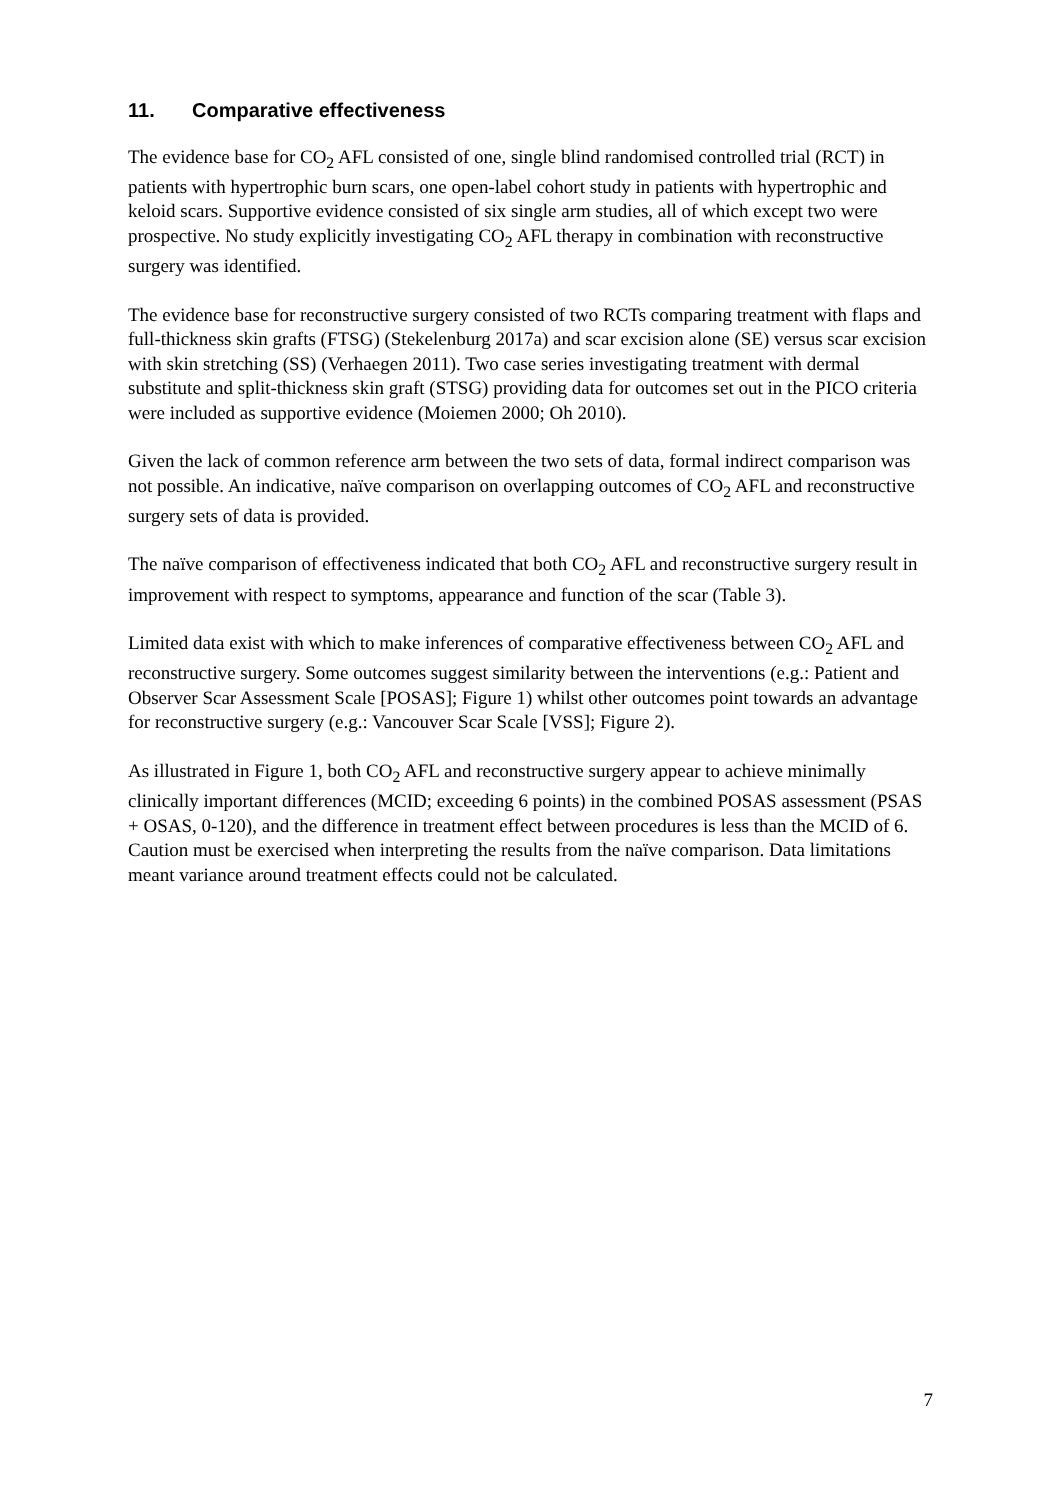11. Comparative effectiveness
The evidence base for CO<sub>2</sub> AFL consisted of one, single blind randomised controlled trial (RCT) in patients with hypertrophic burn scars, one open-label cohort study in patients with hypertrophic and keloid scars. Supportive evidence consisted of six single arm studies, all of which except two were prospective. No study explicitly investigating CO<sub>2</sub> AFL therapy in combination with reconstructive surgery was identified.
The evidence base for reconstructive surgery consisted of two RCTs comparing treatment with flaps and full-thickness skin grafts (FTSG) (Stekelenburg 2017a) and scar excision alone (SE) versus scar excision with skin stretching (SS) (Verhaegen 2011). Two case series investigating treatment with dermal substitute and split-thickness skin graft (STSG) providing data for outcomes set out in the PICO criteria were included as supportive evidence (Moiemen 2000; Oh 2010).
Given the lack of common reference arm between the two sets of data, formal indirect comparison was not possible. An indicative, naïve comparison on overlapping outcomes of CO<sub>2</sub> AFL and reconstructive surgery sets of data is provided.
The naïve comparison of effectiveness indicated that both CO<sub>2</sub> AFL and reconstructive surgery result in improvement with respect to symptoms, appearance and function of the scar (Table 3).
Limited data exist with which to make inferences of comparative effectiveness between CO<sub>2</sub> AFL and reconstructive surgery. Some outcomes suggest similarity between the interventions (e.g.: Patient and Observer Scar Assessment Scale [POSAS]; Figure 1) whilst other outcomes point towards an advantage for reconstructive surgery (e.g.: Vancouver Scar Scale [VSS]; Figure 2).
As illustrated in Figure 1, both CO<sub>2</sub> AFL and reconstructive surgery appear to achieve minimally clinically important differences (MCID; exceeding 6 points) in the combined POSAS assessment (PSAS + OSAS, 0-120), and the difference in treatment effect between procedures is less than the MCID of 6. Caution must be exercised when interpreting the results from the naïve comparison. Data limitations meant variance around treatment effects could not be calculated.
7